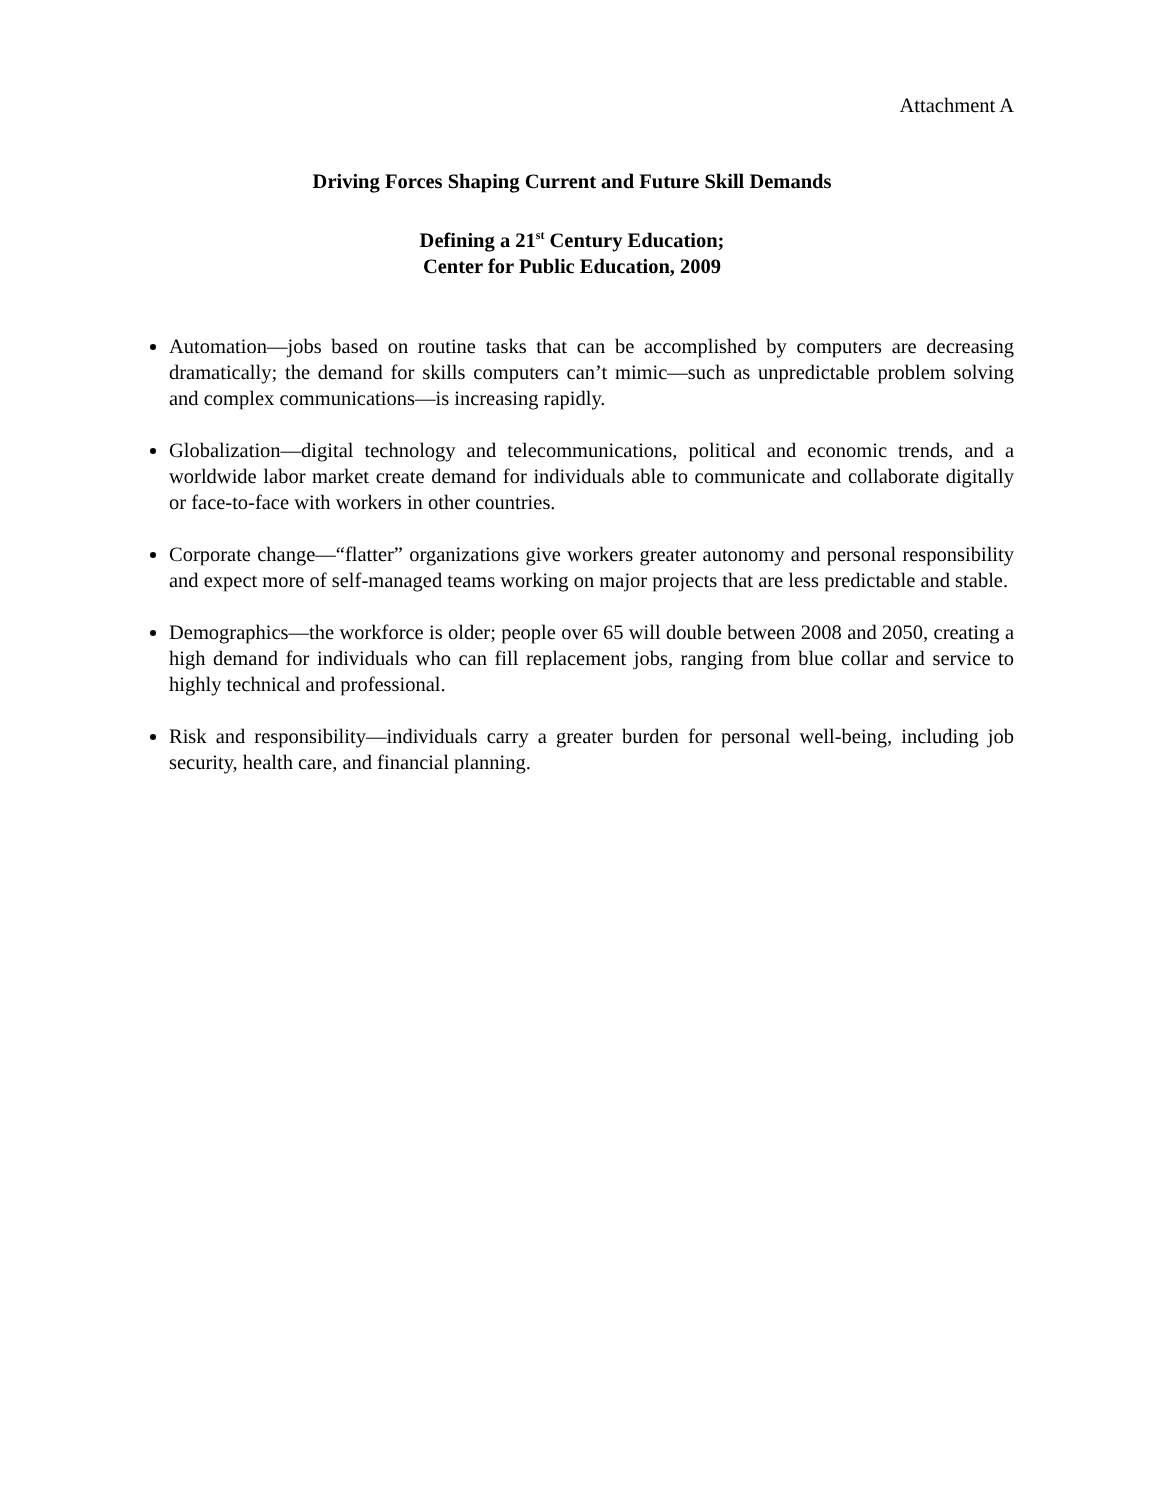Attachment A
Driving Forces Shaping Current and Future Skill Demands
Defining a 21<sup>st</sup> Century Education;
Center for Public Education, 2009
Automation—jobs based on routine tasks that can be accomplished by computers are decreasing dramatically; the demand for skills computers can’t mimic—such as unpredictable problem solving and complex communications—is increasing rapidly.
Globalization—digital technology and telecommunications, political and economic trends, and a worldwide labor market create demand for individuals able to communicate and collaborate digitally or face-to-face with workers in other countries.
Corporate change—“flatter” organizations give workers greater autonomy and personal responsibility and expect more of self-managed teams working on major projects that are less predictable and stable.
Demographics—the workforce is older; people over 65 will double between 2008 and 2050, creating a high demand for individuals who can fill replacement jobs, ranging from blue collar and service to highly technical and professional.
Risk and responsibility—individuals carry a greater burden for personal well-being, including job security, health care, and financial planning.